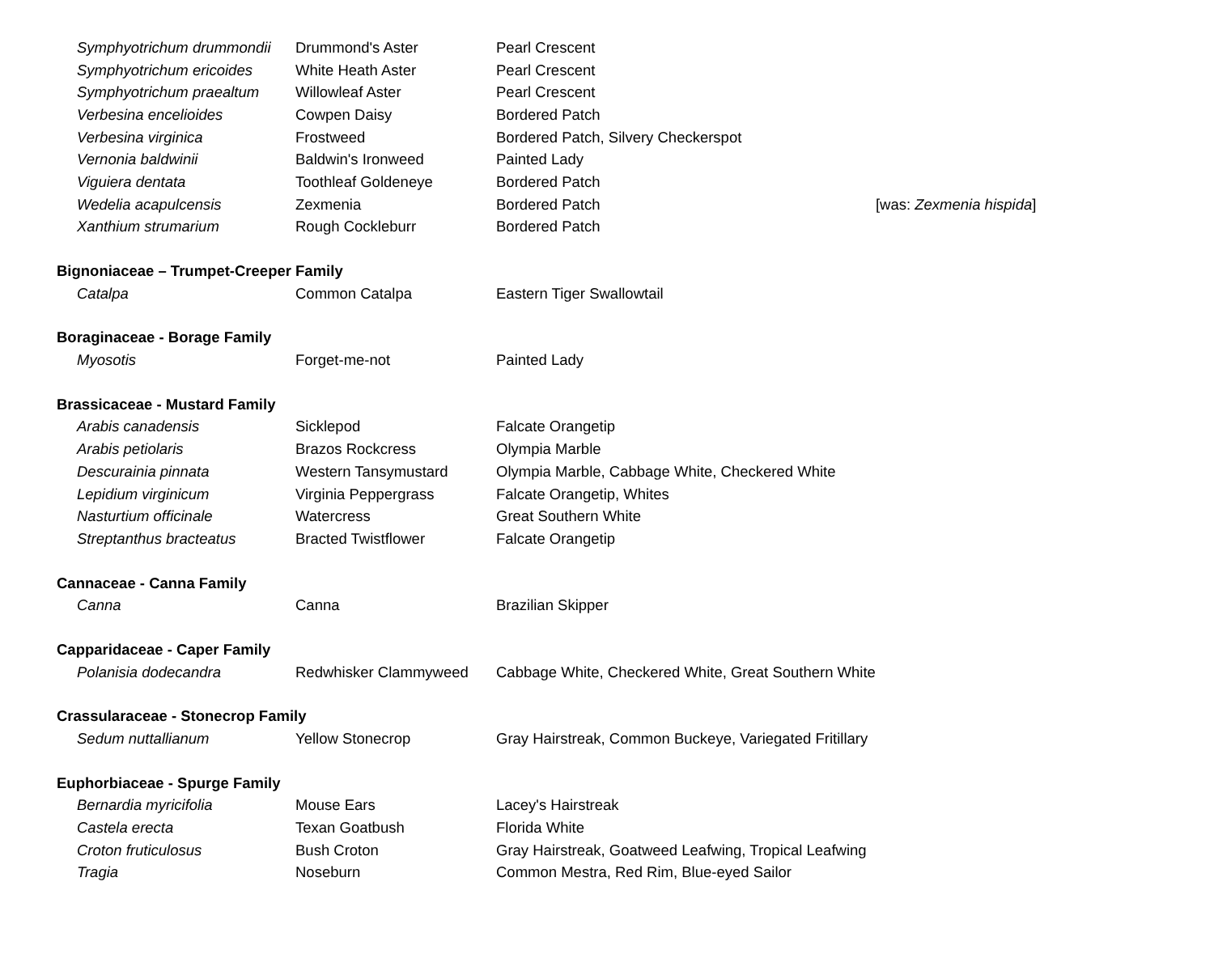| Symphyotrichum drummondii | Drummond's Aster | Pearl Crescent | |
| Symphyotrichum ericoides | White Heath Aster | Pearl Crescent | |
| Symphyotrichum praealtum | Willowleaf Aster | Pearl Crescent | |
| Verbesina encelioides | Cowpen Daisy | Bordered Patch | |
| Verbesina virginica | Frostweed | Bordered Patch, Silvery Checkerspot | |
| Vernonia baldwinii | Baldwin's Ironweed | Painted Lady | |
| Viguiera dentata | Toothleaf Goldeneye | Bordered Patch | |
| Wedelia acapulcensis | Zexmenia | Bordered Patch | [was: Zexmenia hispida ] |
| Xanthium strumarium | Rough Cockleburr | Bordered Patch | |
| Bignoniaceae – Trumpet-Creeper Family | | | |
| Catalpa | Common Catalpa | Eastern Tiger Swallowtail | |
| Boraginaceae - Borage Family | | | |
| Myosotis | Forget-me-not | Painted Lady | |
| Brassicaceae - Mustard Family | | | |
| Arabis canadensis | Sicklepod | Falcate Orangetip | |
| Arabis petiolaris | Brazos Rockcress | Olympia Marble | |
| Descurainia pinnata | Western Tansymustard | Olympia Marble, Cabbage White, Checkered White | |
| Lepidium virginicum | Virginia Peppergrass | Falcate Orangetip, Whites | |
| Nasturtium officinale | Watercress | Great Southern White | |
| Streptanthus bracteatus | Bracted Twistflower | Falcate Orangetip | |
| Cannaceae - Canna Family | | | |
| Canna | Canna | Brazilian Skipper | |
| Capparidaceae - Caper Family | | | |
| Polanisia dodecandra | Redwhisker Clammyweed | Cabbage White, Checkered White, Great Southern White | |
| Crassularaceae - Stonecrop Family | | | |
| Sedum nuttallianum | Yellow Stonecrop | Gray Hairstreak, Common Buckeye, Variegated Fritillary | |
| Euphorbiaceae - Spurge Family | | | |
| Bernardia myricifolia | Mouse Ears | Lacey's Hairstreak | |
| Castela erecta | Texan Goatbush | Florida White | |
| Croton fruticulosus | Bush Croton | Gray Hairstreak, Goatweed Leafwing, Tropical Leafwing | |
| Tragia | Noseburn | Common Mestra, Red Rim, Blue-eyed Sailor | |